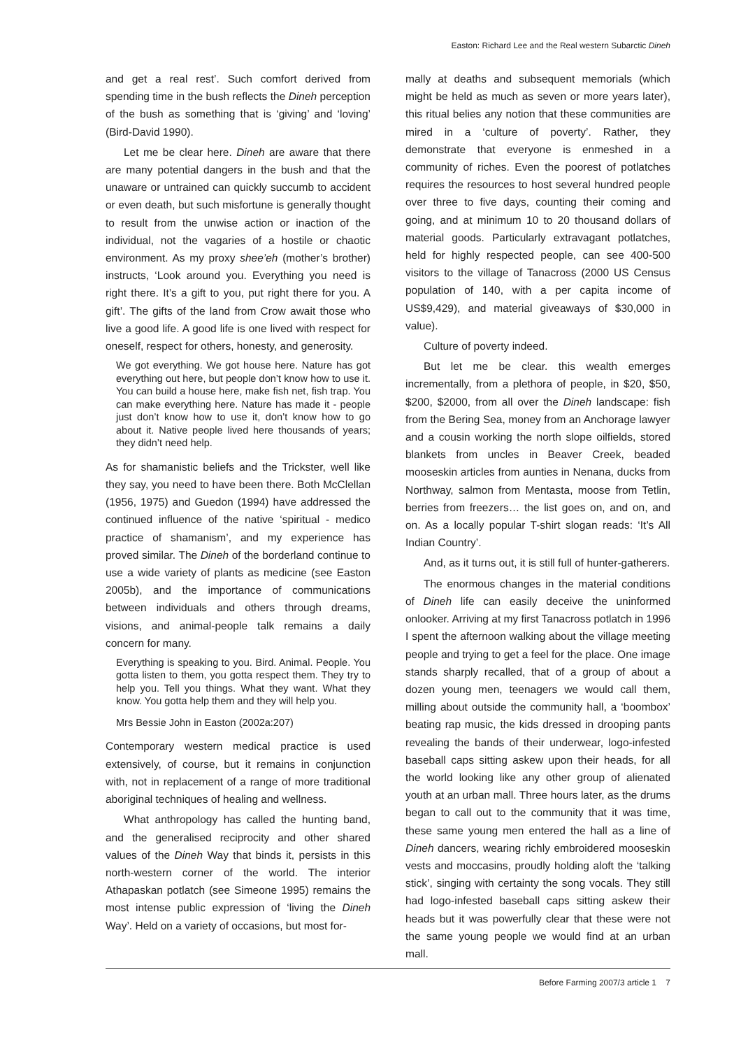Easton: Richard Lee and the Real western Subarctic Dineh
and get a real rest’. Such comfort derived from spending time in the bush reflects the Dineh perception of the bush as something that is ‘giving’ and ‘loving’ (Bird-David 1990).
Let me be clear here. Dineh are aware that there are many potential dangers in the bush and that the unaware or untrained can quickly succumb to accident or even death, but such misfortune is generally thought to result from the unwise action or inaction of the individual, not the vagaries of a hostile or chaotic environment. As my proxy shee’eh (mother’s brother) instructs, ‘Look around you. Everything you need is right there. It’s a gift to you, put right there for you. A gift’. The gifts of the land from Crow await those who live a good life. A good life is one lived with respect for oneself, respect for others, honesty, and generosity.
We got everything. We got house here. Nature has got everything out here, but people don’t know how to use it. You can build a house here, make fish net, fish trap. You can make everything here. Nature has made it - people just don’t know how to use it, don’t know how to go about it. Native people lived here thousands of years; they didn’t need help.
As for shamanistic beliefs and the Trickster, well like they say, you need to have been there. Both McClellan (1956, 1975) and Guedon (1994) have addressed the continued influence of the native ‘spiritual - medico practice of shamanism’, and my experience has proved similar. The Dineh of the borderland continue to use a wide variety of plants as medicine (see Easton 2005b), and the importance of communications between individuals and others through dreams, visions, and animal-people talk remains a daily concern for many.
Everything is speaking to you. Bird. Animal. People. You gotta listen to them, you gotta respect them. They try to help you. Tell you things. What they want. What they know. You gotta help them and they will help you.
Mrs Bessie John in Easton (2002a:207)
Contemporary western medical practice is used extensively, of course, but it remains in conjunction with, not in replacement of a range of more traditional aboriginal techniques of healing and wellness.
What anthropology has called the hunting band, and the generalised reciprocity and other shared values of the Dineh Way that binds it, persists in this north-western corner of the world. The interior Athapaskan potlatch (see Simeone 1995) remains the most intense public expression of ‘living the Dineh Way’. Held on a variety of occasions, but most for-
mally at deaths and subsequent memorials (which might be held as much as seven or more years later), this ritual belies any notion that these communities are mired in a ‘culture of poverty’. Rather, they demonstrate that everyone is enmeshed in a community of riches. Even the poorest of potlatches requires the resources to host several hundred people over three to five days, counting their coming and going, and at minimum 10 to 20 thousand dollars of material goods. Particularly extravagant potlatches, held for highly respected people, can see 400-500 visitors to the village of Tanacross (2000 US Census population of 140, with a per capita income of US$9,429), and material giveaways of $30,000 in value).
Culture of poverty indeed.
But let me be clear. this wealth emerges incrementally, from a plethora of people, in $20, $50, $200, $2000, from all over the Dineh landscape: fish from the Bering Sea, money from an Anchorage lawyer and a cousin working the north slope oilfields, stored blankets from uncles in Beaver Creek, beaded mooseskin articles from aunties in Nenana, ducks from Northway, salmon from Mentasta, moose from Tetlin, berries from freezers… the list goes on, and on, and on. As a locally popular T-shirt slogan reads: ‘It’s All Indian Country’.
And, as it turns out, it is still full of hunter-gatherers.
The enormous changes in the material conditions of Dineh life can easily deceive the uninformed onlooker. Arriving at my first Tanacross potlatch in 1996 I spent the afternoon walking about the village meeting people and trying to get a feel for the place. One image stands sharply recalled, that of a group of about a dozen young men, teenagers we would call them, milling about outside the community hall, a ‘boombox’ beating rap music, the kids dressed in drooping pants revealing the bands of their underwear, logo-infested baseball caps sitting askew upon their heads, for all the world looking like any other group of alienated youth at an urban mall. Three hours later, as the drums began to call out to the community that it was time, these same young men entered the hall as a line of Dineh dancers, wearing richly embroidered mooseskin vests and moccasins, proudly holding aloft the ‘talking stick’, singing with certainty the song vocals. They still had logo-infested baseball caps sitting askew their heads but it was powerfully clear that these were not the same young people we would find at an urban mall.
Before Farming 2007/3 article 1 7